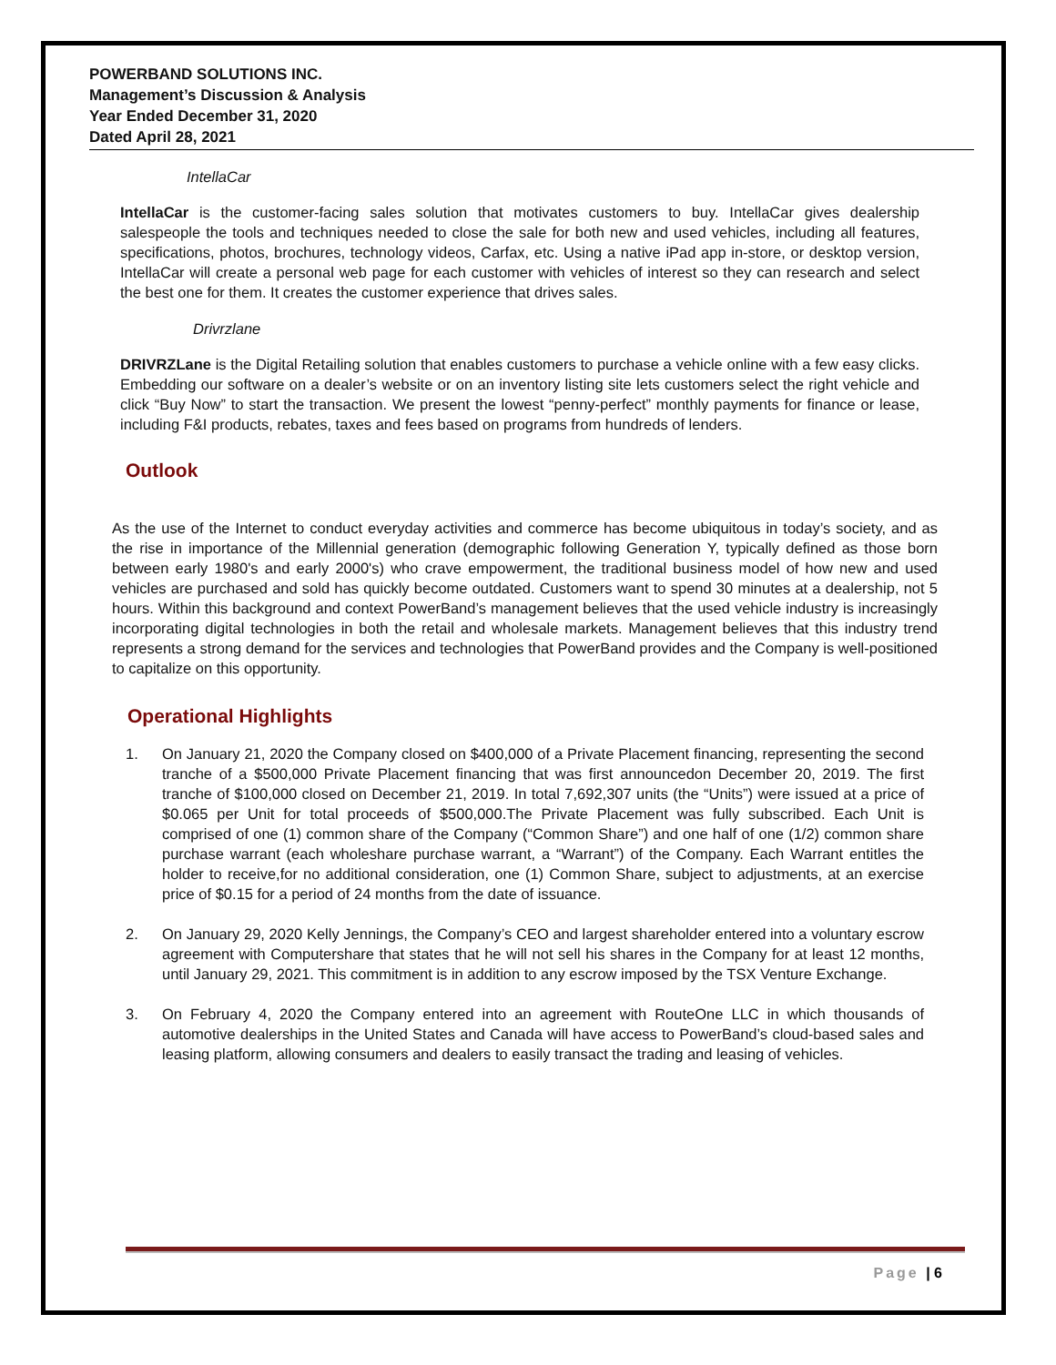POWERBAND SOLUTIONS INC.
Management’s Discussion & Analysis
Year Ended December 31, 2020
Dated April 28, 2021
IntellaCar
IntellaCar is the customer-facing sales solution that motivates customers to buy. IntellaCar gives dealership salespeople the tools and techniques needed to close the sale for both new and used vehicles, including all features, specifications, photos, brochures, technology videos, Carfax, etc. Using a native iPad app in-store, or desktop version, IntellaCar will create a personal web page for each customer with vehicles of interest so they can research and select the best one for them. It creates the customer experience that drives sales.
Drivrzlane
DRIVRZLane is the Digital Retailing solution that enables customers to purchase a vehicle online with a few easy clicks. Embedding our software on a dealer’s website or on an inventory listing site lets customers select the right vehicle and click “Buy Now” to start the transaction. We present the lowest “penny-perfect” monthly payments for finance or lease, including F&I products, rebates, taxes and fees based on programs from hundreds of lenders.
Outlook
As the use of the Internet to conduct everyday activities and commerce has become ubiquitous in today’s society, and as the rise in importance of the Millennial generation (demographic following Generation Y, typically defined as those born between early 1980's and early 2000's) who crave empowerment, the traditional business model of how new and used vehicles are purchased and sold has quickly become outdated. Customers want to spend 30 minutes at a dealership, not 5 hours. Within this background and context PowerBand’s management believes that the used vehicle industry is increasingly incorporating digital technologies in both the retail and wholesale markets. Management believes that this industry trend represents a strong demand for the services and technologies that PowerBand provides and the Company is well-positioned to capitalize on this opportunity.
Operational Highlights
1. On January 21, 2020 the Company closed on $400,000 of a Private Placement financing, representing the second tranche of a $500,000 Private Placement financing that was first announcedon December 20, 2019. The first tranche of $100,000 closed on December 21, 2019. In total 7,692,307 units (the “Units”) were issued at a price of $0.065 per Unit for total proceeds of $500,000.The Private Placement was fully subscribed. Each Unit is comprised of one (1) common share of the Company (“Common Share”) and one half of one (1/2) common share purchase warrant (each wholeshare purchase warrant, a “Warrant”) of the Company. Each Warrant entitles the holder to receive,for no additional consideration, one (1) Common Share, subject to adjustments, at an exercise price of $0.15 for a period of 24 months from the date of issuance.
2. On January 29, 2020 Kelly Jennings, the Company’s CEO and largest shareholder entered into a voluntary escrow agreement with Computershare that states that he will not sell his shares in the Company for at least 12 months, until January 29, 2021. This commitment is in addition to any escrow imposed by the TSX Venture Exchange.
3. On February 4, 2020 the Company entered into an agreement with RouteOne LLC in which thousands of automotive dealerships in the United States and Canada will have access to PowerBand’s cloud-based sales and leasing platform, allowing consumers and dealers to easily transact the trading and leasing of vehicles.
Page | 6